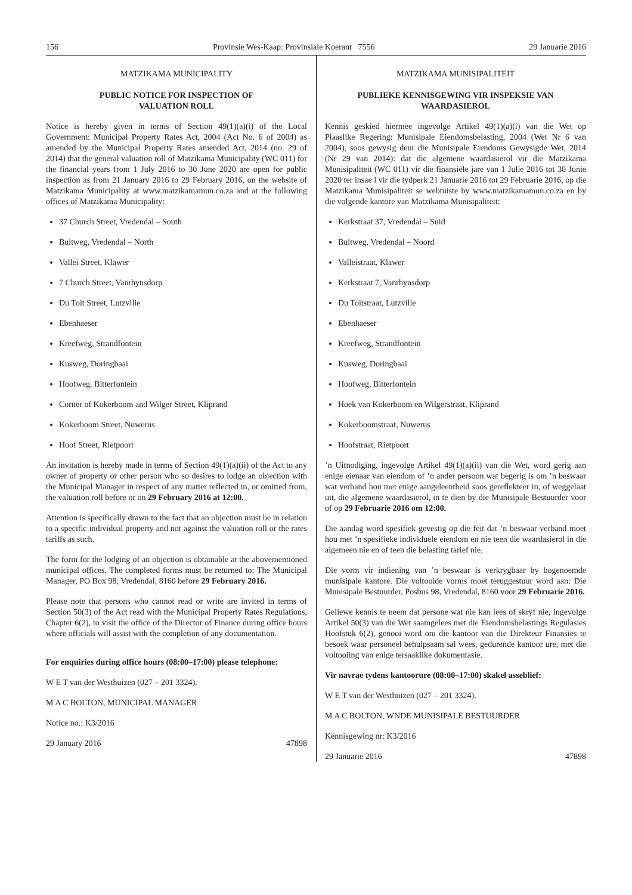156 Provinsie Wes-Kaap: Provinsiale Koerant 7556 29 Januarie 2016
MATZIKAMA MUNICIPALITY
PUBLIC NOTICE FOR INSPECTION OF
VALUATION ROLL
Notice is hereby given in terms of Section 49(1)(a)(i) of the Local Government: Municipal Property Rates Act, 2004 (Act No. 6 of 2004) as amended by the Municipal Property Rates amended Act, 2014 (no. 29 of 2014) that the general valuation roll of Matzikama Municipality (WC 011) for the financial years from 1 July 2016 to 30 June 2020 are open for public inspection as from 21 January 2016 to 29 February 2016, on the website of Matzikama Municipality at www.matzikamamun.co.za and at the following offices of Matzikama Municipality:
37 Church Street, Vredendal – South
Bultweg, Vredendal – North
Vallei Street, Klawer
7 Church Street, Vanrhynsdorp
Du Toit Street, Lutzville
Ebenhaeser
Kreefweg, Strandfontein
Kusweg, Doringbaai
Hoofweg, Bitterfontein
Corner of Kokerboom and Wilger Street, Kliprand
Kokerboom Street, Nuwerus
Hoof Street, Rietpoort
An invitation is hereby made in terms of Section 49(1)(a)(ii) of the Act to any owner of property or other person who so desires to lodge an objection with the Municipal Manager in respect of any matter reflected in, or omitted from, the valuation roll before or on 29 February 2016 at 12:00.
Attention is specifically drawn to the fact that an objection must be in relation to a specific individual property and not against the valuation roll or the rates tariffs as such.
The form for the lodging of an objection is obtainable at the abovementioned municipal offices. The completed forms must be returned to: The Municipal Manager, PO Box 98, Vredendal, 8160 before 29 February 2016.
Please note that persons who cannot read or write are invited in terms of Section 50(3) of the Act read with the Municipal Property Rates Regulations, Chapter 6(2), to visit the office of the Director of Finance during office hours where officials will assist with the completion of any documentation.
For enquiries during office hours (08:00–17:00) please telephone:
W E T van der Westhuizen (027 – 201 3324).
M A C BOLTON, MUNICIPAL MANAGER
Notice no.: K3/2016
29 January 2016 47898
MATZIKAMA MUNISIPALITEIT
PUBLIEKE KENNISGEWING VIR INSPEKSIE VAN
WAARDASIEROL
Kennis geskied hiermee ingevolge Artikel 49(1)(a)(i) van die Wet op Plaaslike Regering: Munisipale Eiendomsbelasting, 2004 (Wet Nr 6 van 2004), soos gewysig deur die Munisipale Eiendoms Gewysigde Wet, 2014 (Nr 29 van 2014): dat die algemene waardasierol vir die Matzikama Munisipaliteit (WC 011) vir die finansiële jare van 1 Julie 2016 tot 30 Junie 2020 ter insae l vir die tydperk 21 Januarie 2016 tot 29 Februarie 2016, op die Matzikama Munisipaliteit se webtuiste by www.matzikamamun.co.za en by die volgende kantore van Matzikama Munisipaliteit:
Kerkstraat 37, Vredendal – Suid
Bultweg, Vredendal – Noord
Valleistraat, Klawer
Kerkstraat 7, Vanrhynsdorp
Du Toitstraat, Lutzville
Ebenhaeser
Kreefweg, Strandfontein
Kusweg, Doringbaai
Hoofweg, Bitterfontein
Hoek van Kokerboom en Wilgerstraat, Kliprand
Kokerboomstraat, Nuwerus
Hoofstraat, Rietpoort
’n Uitnodiging, ingevolge Artikel 49(1)(a)(ii) van die Wet, word gerig aan enige eienaar van eiendom of ’n ander persoon wat begerig is om ’n beswaar wat verband hou met enige aangeleentheid soos gereflekteer in, of weggelaat uit, die algemene waardasierol, in te dien by die Munisipale Bestuurder voor of op 29 Februarie 2016 om 12:00.
Die aandag word spesifiek gevestig op die feit dat ’n beswaar verband moet hou met ’n spesifieke individuele eiendom en nie teen die waardasierol in die algemeen nie en of teen die belasting tarief nie.
Die vorm vir indiening van ’n beswaar is verkrygbaar by bogenoemde munisipale kantore. Die voltooide vorms moet teruggestuur word aan: Die Munisipale Bestuurder, Posbus 98, Vredendal, 8160 voor 29 Februarie 2016.
Geliewe kennis te neem dat persone wat nie kan lees of skryf nie, ingevolge Artikel 50(3) van die Wet saamgelees met die Eiendomsbelastings Regulasies Hoofstuk 6(2), genooi word om die kantoor van die Direkteur Finansies te besoek waar personeel behulpsaam sal wees, gedurende kantoor ure, met die voltooiing van enige tersaaklike dokumentasie.
Vir navrae tydens kantoorure (08:00–17:00) skakel asseblief:
W E T van der Westhuizen (027 – 201 3324).
M A C BOLTON, WNDE MUNISIPALE BESTUURDER
Kennisgewing nr: K3/2016
29 Januarie 2016 47898